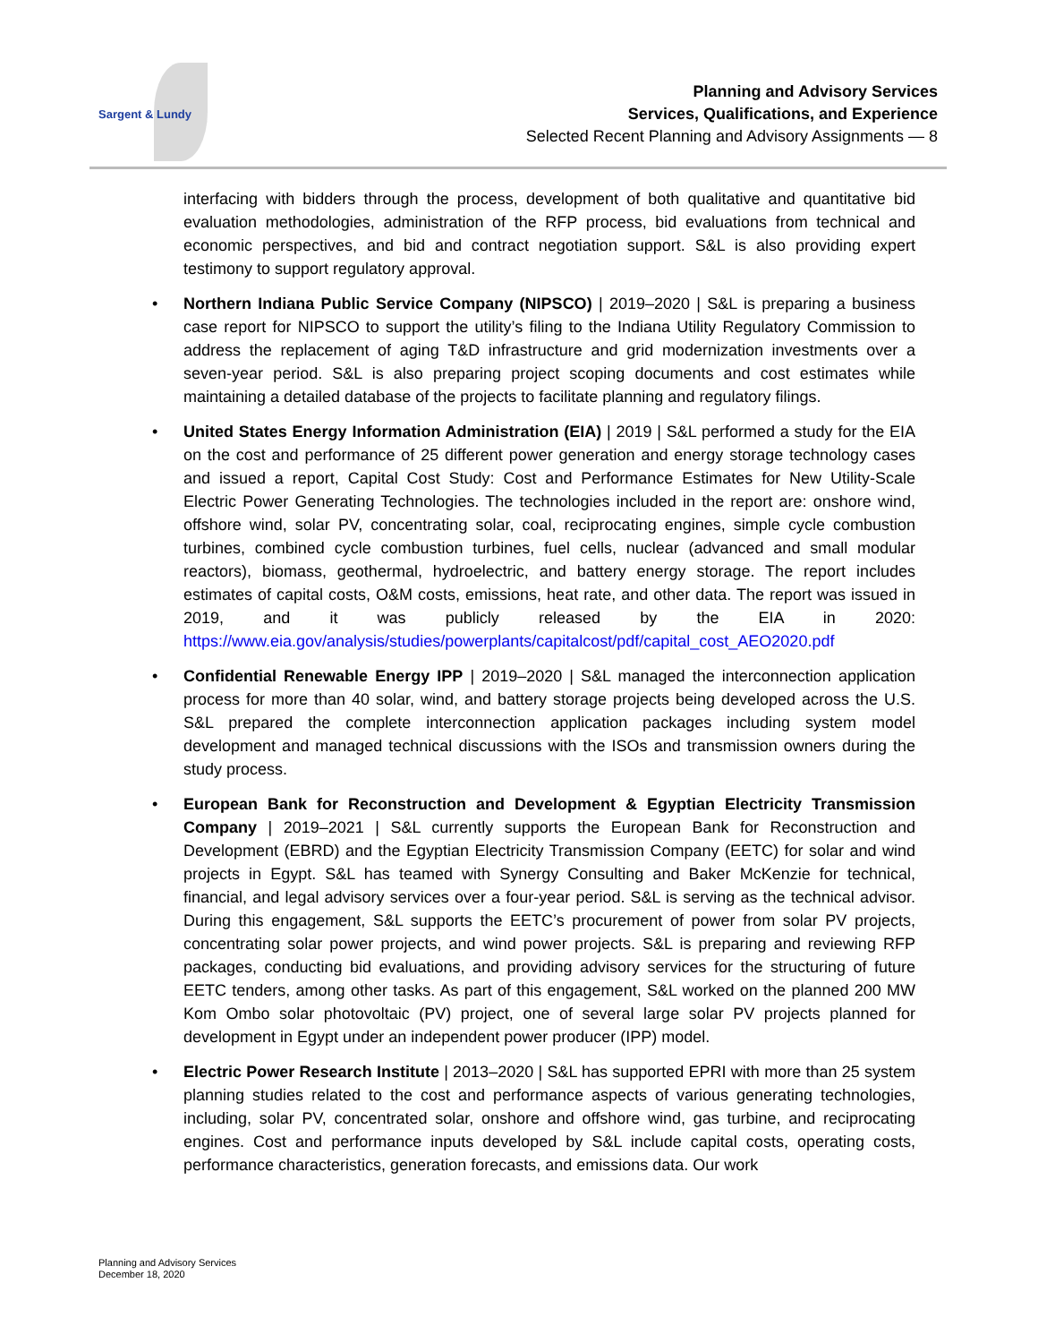Sargent & Lundy
Planning and Advisory Services
Services, Qualifications, and Experience
Selected Recent Planning and Advisory Assignments — 8
interfacing with bidders through the process, development of both qualitative and quantitative bid evaluation methodologies, administration of the RFP process, bid evaluations from technical and economic perspectives, and bid and contract negotiation support. S&L is also providing expert testimony to support regulatory approval.
• Northern Indiana Public Service Company (NIPSCO) | 2019–2020 | S&L is preparing a business case report for NIPSCO to support the utility’s filing to the Indiana Utility Regulatory Commission to address the replacement of aging T&D infrastructure and grid modernization investments over a seven-year period. S&L is also preparing project scoping documents and cost estimates while maintaining a detailed database of the projects to facilitate planning and regulatory filings.
• United States Energy Information Administration (EIA) | 2019 | S&L performed a study for the EIA on the cost and performance of 25 different power generation and energy storage technology cases and issued a report, Capital Cost Study: Cost and Performance Estimates for New Utility-Scale Electric Power Generating Technologies. The technologies included in the report are: onshore wind, offshore wind, solar PV, concentrating solar, coal, reciprocating engines, simple cycle combustion turbines, combined cycle combustion turbines, fuel cells, nuclear (advanced and small modular reactors), biomass, geothermal, hydroelectric, and battery energy storage. The report includes estimates of capital costs, O&M costs, emissions, heat rate, and other data. The report was issued in 2019, and it was publicly released by the EIA in 2020: https://www.eia.gov/analysis/studies/powerplants/capitalcost/pdf/capital_cost_AEO2020.pdf
• Confidential Renewable Energy IPP | 2019–2020 | S&L managed the interconnection application process for more than 40 solar, wind, and battery storage projects being developed across the U.S. S&L prepared the complete interconnection application packages including system model development and managed technical discussions with the ISOs and transmission owners during the study process.
• European Bank for Reconstruction and Development & Egyptian Electricity Transmission Company | 2019–2021 | S&L currently supports the European Bank for Reconstruction and Development (EBRD) and the Egyptian Electricity Transmission Company (EETC) for solar and wind projects in Egypt. S&L has teamed with Synergy Consulting and Baker McKenzie for technical, financial, and legal advisory services over a four-year period. S&L is serving as the technical advisor. During this engagement, S&L supports the EETC’s procurement of power from solar PV projects, concentrating solar power projects, and wind power projects. S&L is preparing and reviewing RFP packages, conducting bid evaluations, and providing advisory services for the structuring of future EETC tenders, among other tasks. As part of this engagement, S&L worked on the planned 200 MW Kom Ombo solar photovoltaic (PV) project, one of several large solar PV projects planned for development in Egypt under an independent power producer (IPP) model.
• Electric Power Research Institute | 2013–2020 | S&L has supported EPRI with more than 25 system planning studies related to the cost and performance aspects of various generating technologies, including, solar PV, concentrated solar, onshore and offshore wind, gas turbine, and reciprocating engines. Cost and performance inputs developed by S&L include capital costs, operating costs, performance characteristics, generation forecasts, and emissions data. Our work
Planning and Advisory Services
December 18, 2020